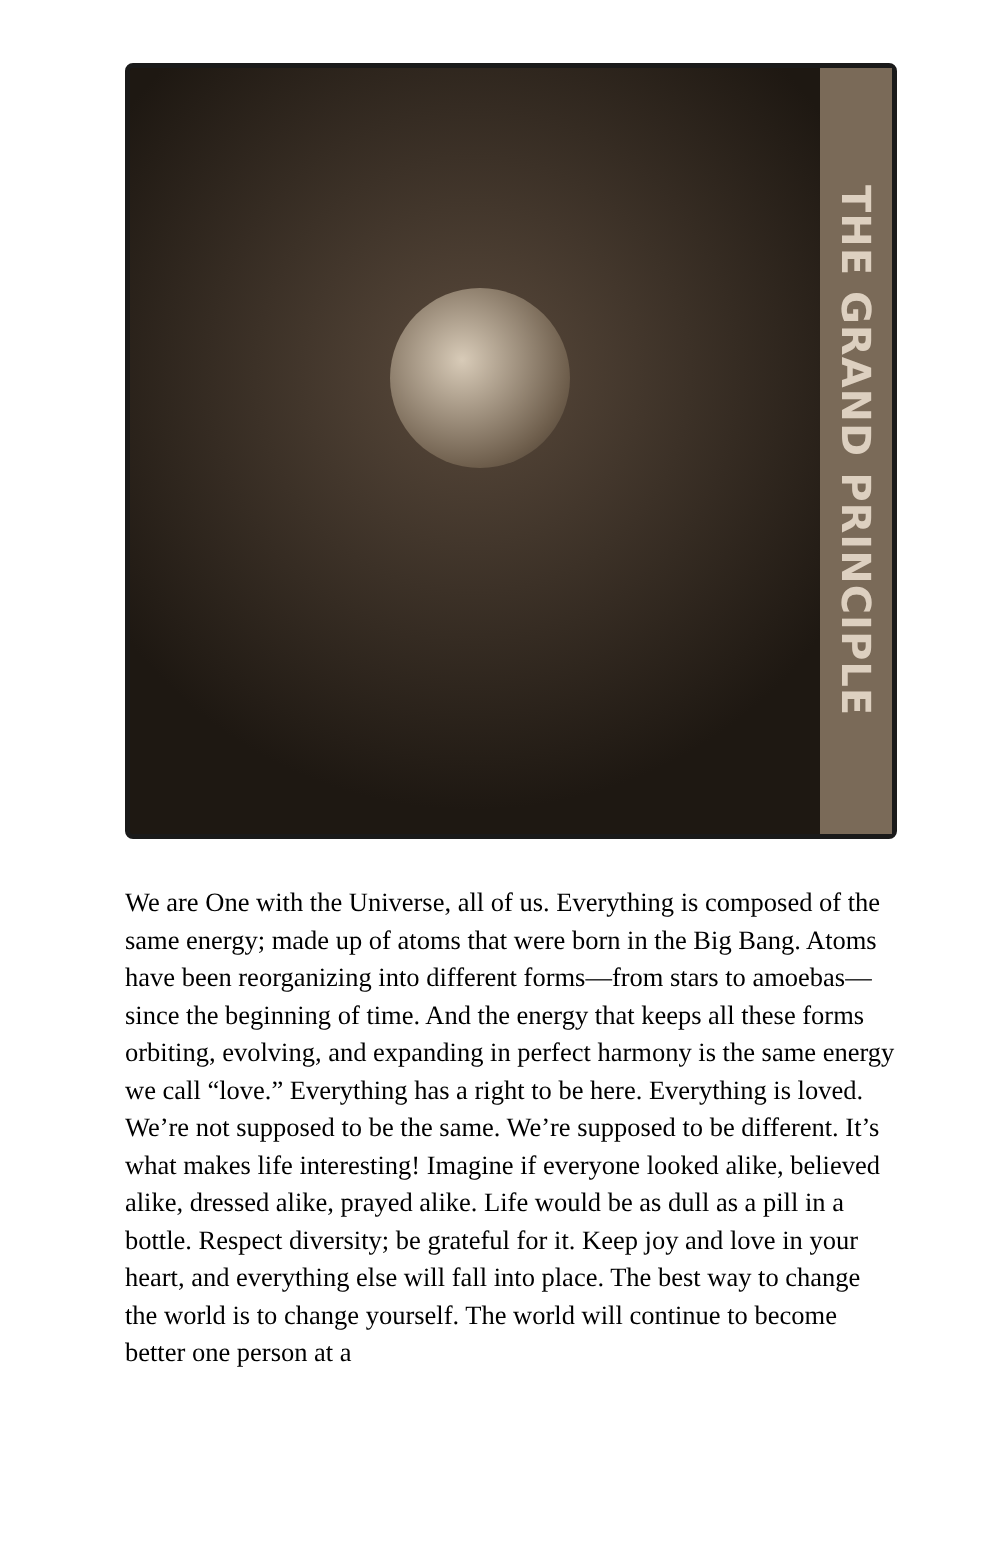THE GRAND PRINCIPLE
We are One with the Universe, all of us. Everything is composed of the same energy; made up of atoms that were born in the Big Bang. Atoms have been reorganizing into different forms—from stars to amoebas—since the beginning of time. And the energy that keeps all these forms orbiting, evolving, and expanding in perfect harmony is the same energy we call “love.” Everything has a right to be here. Everything is loved. We’re not supposed to be the same. We’re supposed to be different. It’s what makes life interesting! Imagine if everyone looked alike, believed alike, dressed alike, prayed alike. Life would be as dull as a pill in a bottle. Respect diversity; be grateful for it. Keep joy and love in your heart, and everything else will fall into place. The best way to change the world is to change yourself. The world will continue to become better one person at a